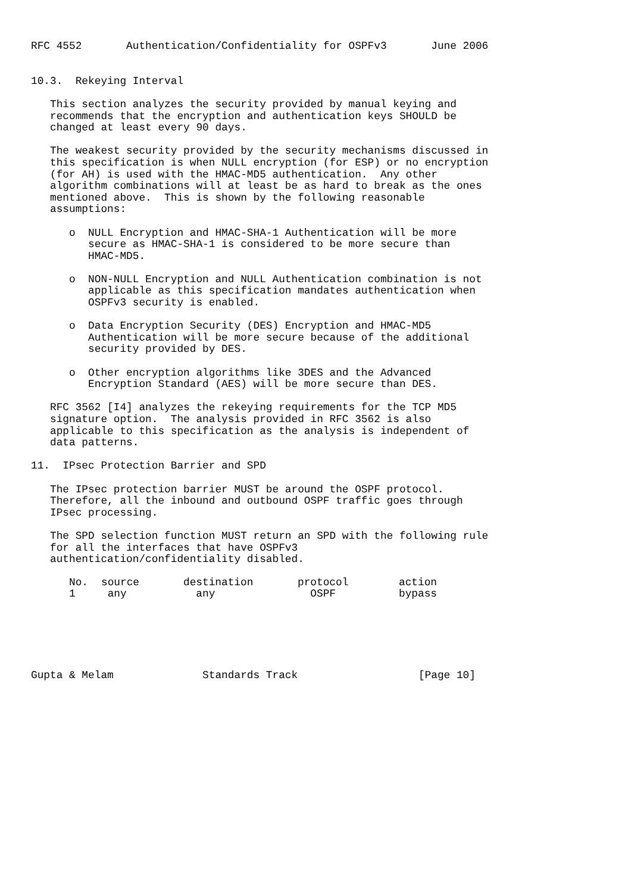RFC 4552       Authentication/Confidentiality for OSPFv3       June 2006


10.3.  Rekeying Interval

   This section analyzes the security provided by manual keying and
   recommends that the encryption and authentication keys SHOULD be
   changed at least every 90 days.

   The weakest security provided by the security mechanisms discussed in
   this specification is when NULL encryption (for ESP) or no encryption
   (for AH) is used with the HMAC-MD5 authentication.  Any other
   algorithm combinations will at least be as hard to break as the ones
   mentioned above.  This is shown by the following reasonable
   assumptions:

      o  NULL Encryption and HMAC-SHA-1 Authentication will be more
         secure as HMAC-SHA-1 is considered to be more secure than
         HMAC-MD5.

      o  NON-NULL Encryption and NULL Authentication combination is not
         applicable as this specification mandates authentication when
         OSPFv3 security is enabled.

      o  Data Encryption Security (DES) Encryption and HMAC-MD5
         Authentication will be more secure because of the additional
         security provided by DES.

      o  Other encryption algorithms like 3DES and the Advanced
         Encryption Standard (AES) will be more secure than DES.

   RFC 3562 [I4] analyzes the rekeying requirements for the TCP MD5
   signature option.  The analysis provided in RFC 3562 is also
   applicable to this specification as the analysis is independent of
   data patterns.

11.  IPsec Protection Barrier and SPD

   The IPsec protection barrier MUST be around the OSPF protocol.
   Therefore, all the inbound and outbound OSPF traffic goes through
   IPsec processing.

   The SPD selection function MUST return an SPD with the following rule
   for all the interfaces that have OSPFv3
   authentication/confidentiality disabled.
| No. | source | destination | protocol | action |
| --- | --- | --- | --- | --- |
| 1 | any | any | OSPF | bypass |
Gupta & Melam              Standards Track                   [Page 10]